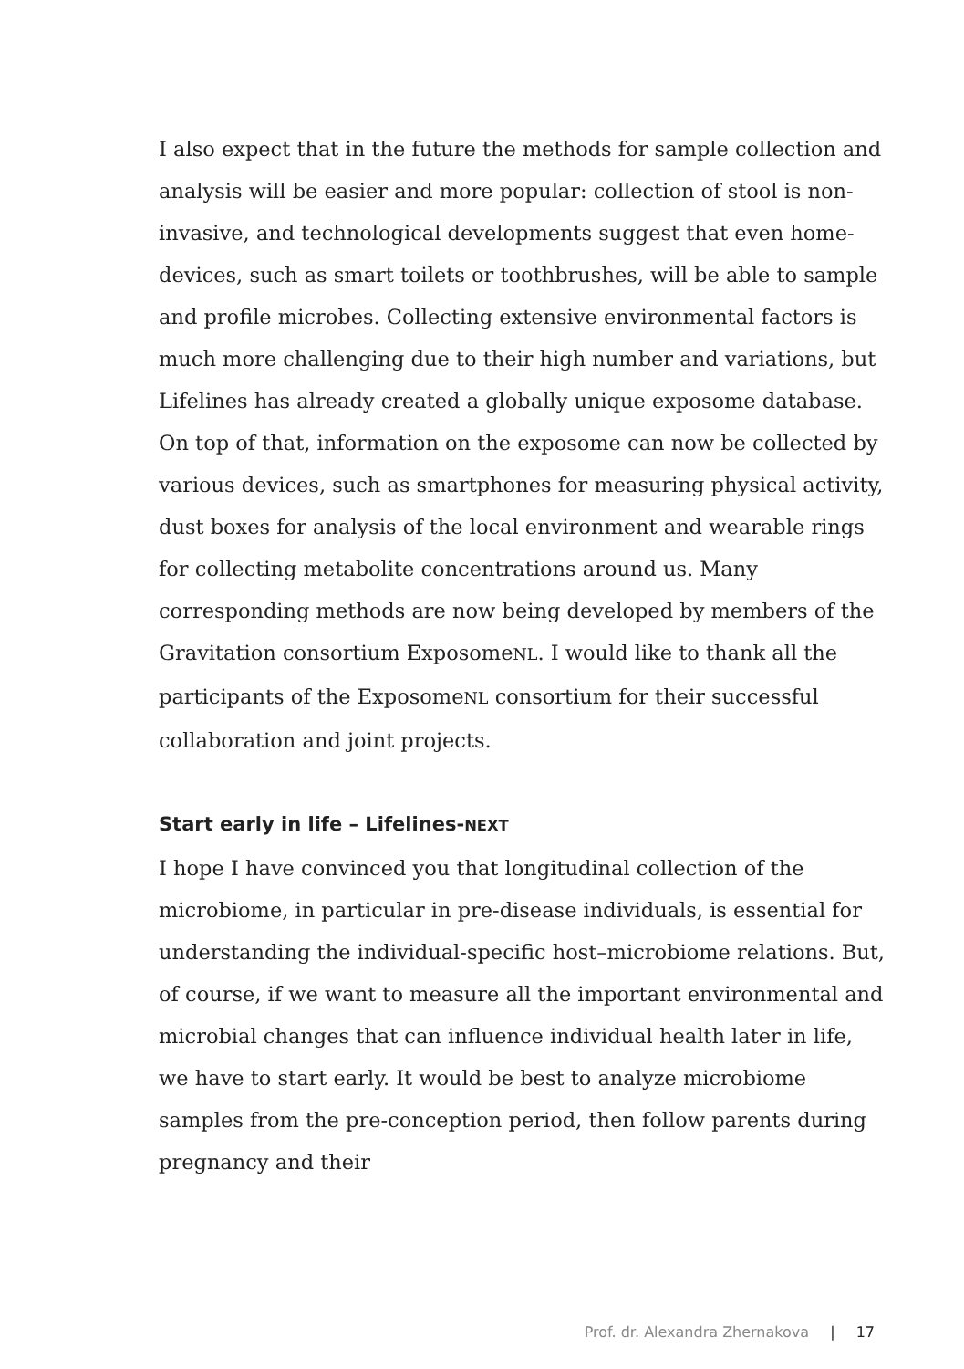I also expect that in the future the methods for sample collec­tion and analysis will be easier and more popular: collection of stool is non-invasive, and technological developments suggest that even home-devices, such as smart toilets or toothbrushes, will be able to sample and profile microbes. Collecting exten­sive environmental factors is much more challenging due to their high number and variations, but Lifelines has already created a globally unique exposome database. On top of that, information on the exposome can now be collected by various devices, such as smartphones for measuring physical activity, dust boxes for analysis of the local environment and wearable rings for collecting metabolite concentrations around us. Many corresponding methods are now being developed by members of the Gravitation consortium ExposomeNL. I would like to thank all the participants of the ExposomeNL consortium for their successful collaboration and joint projects.
Start early in life – Lifelines-NEXT
I hope I have convinced you that longitudinal collection of the microbiome, in particular in pre-disease individuals, is essential for understanding the individual-specific host–microbiome relations. But, of course, if we want to measure all the import­ant environmental and microbial changes that can influence individual health later in life, we have to start early. It would be best to analyze microbiome samples from the pre-conception period, then follow parents during pregnancy and their
Prof. dr. Alexandra Zhernakova | 17